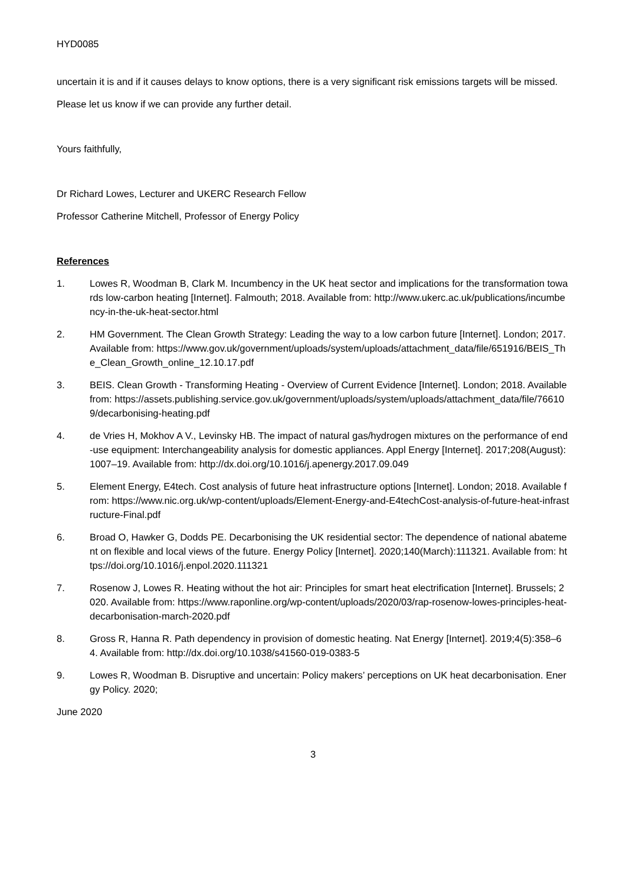HYD0085
uncertain it is and if it causes delays to know options, there is a very significant risk emissions targets will be missed.
Please let us know if we can provide any further detail.
Yours faithfully,
Dr Richard Lowes, Lecturer and UKERC Research Fellow
Professor Catherine Mitchell, Professor of Energy Policy
References
1. Lowes R, Woodman B, Clark M. Incumbency in the UK heat sector and implications for the transformation towards low-carbon heating [Internet]. Falmouth; 2018. Available from: http://www.ukerc.ac.uk/publications/incumbency-in-the-uk-heat-sector.html
2. HM Government. The Clean Growth Strategy: Leading the way to a low carbon future [Internet]. London; 2017. Available from: https://www.gov.uk/government/uploads/system/uploads/attachment_data/file/651916/BEIS_The_Clean_Growth_online_12.10.17.pdf
3. BEIS. Clean Growth - Transforming Heating - Overview of Current Evidence [Internet]. London; 2018. Available from: https://assets.publishing.service.gov.uk/government/uploads/system/uploads/attachment_data/file/766109/decarbonising-heating.pdf
4. de Vries H, Mokhov A V., Levinsky HB. The impact of natural gas/hydrogen mixtures on the performance of end-use equipment: Interchangeability analysis for domestic appliances. Appl Energy [Internet]. 2017;208(August):1007–19. Available from: http://dx.doi.org/10.1016/j.apenergy.2017.09.049
5. Element Energy, E4tech. Cost analysis of future heat infrastructure options [Internet]. London; 2018. Available from: https://www.nic.org.uk/wp-content/uploads/Element-Energy-and-E4techCost-analysis-of-future-heat-infrastructure-Final.pdf
6. Broad O, Hawker G, Dodds PE. Decarbonising the UK residential sector: The dependence of national abatement on flexible and local views of the future. Energy Policy [Internet]. 2020;140(March):111321. Available from: https://doi.org/10.1016/j.enpol.2020.111321
7. Rosenow J, Lowes R. Heating without the hot air: Principles for smart heat electrification [Internet]. Brussels; 2020. Available from: https://www.raponline.org/wp-content/uploads/2020/03/rap-rosenow-lowes-principles-heat-decarbonisation-march-2020.pdf
8. Gross R, Hanna R. Path dependency in provision of domestic heating. Nat Energy [Internet]. 2019;4(5):358–64. Available from: http://dx.doi.org/10.1038/s41560-019-0383-5
9. Lowes R, Woodman B. Disruptive and uncertain: Policy makers’ perceptions on UK heat decarbonisation. Energy Policy. 2020;
June 2020
3